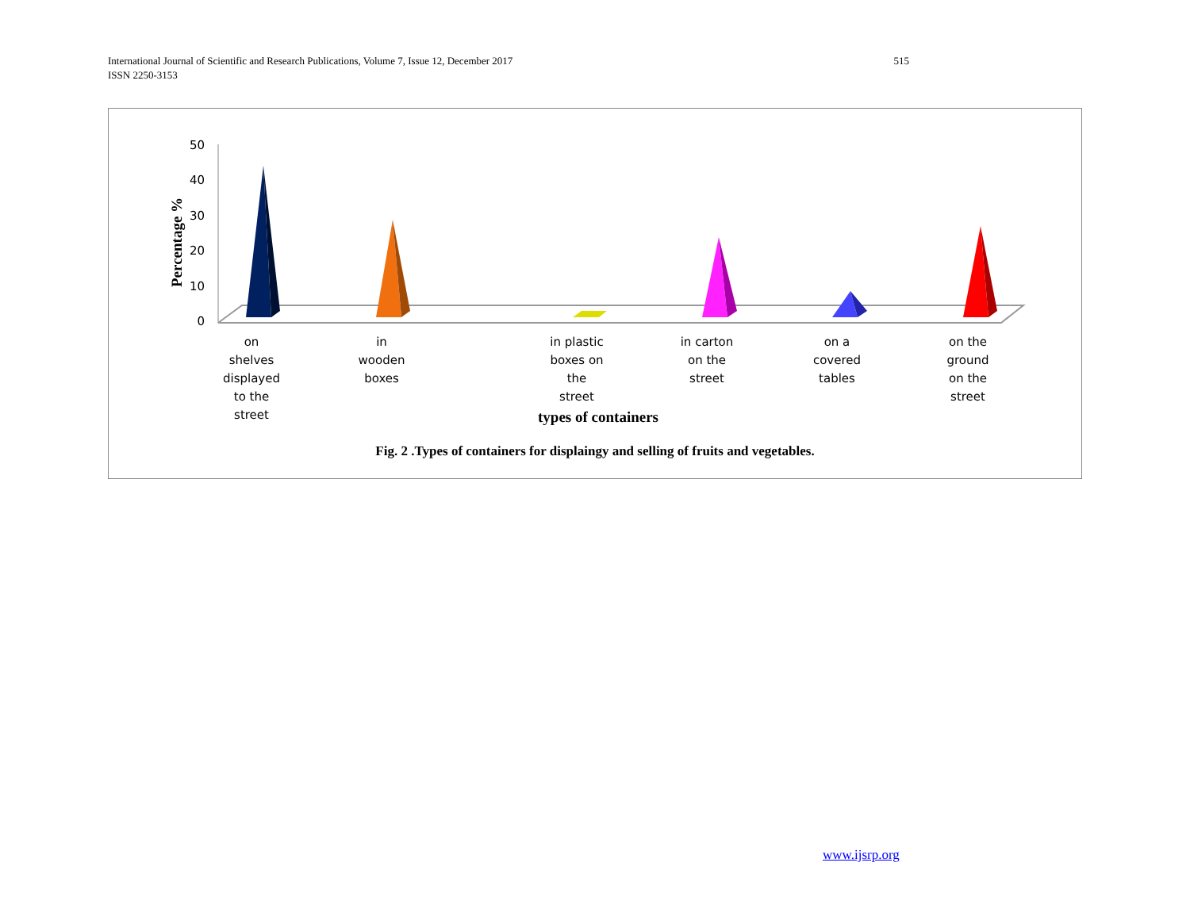International Journal of Scientific and Research Publications, Volume 7, Issue 12, December 2017
ISSN 2250-3153
515
Percentage %
50
40
30
20
10
0
on
shelves
displayed
to the
street
in
wooden
boxes
in plastic
boxes on
the
street
in carton
on the
street
on a
covered
tables
on the
ground
on the
street
types of containers
Fig. 2 .Types of containers for displaingy and selling of fruits and vegetables.
www.ijsrp.org